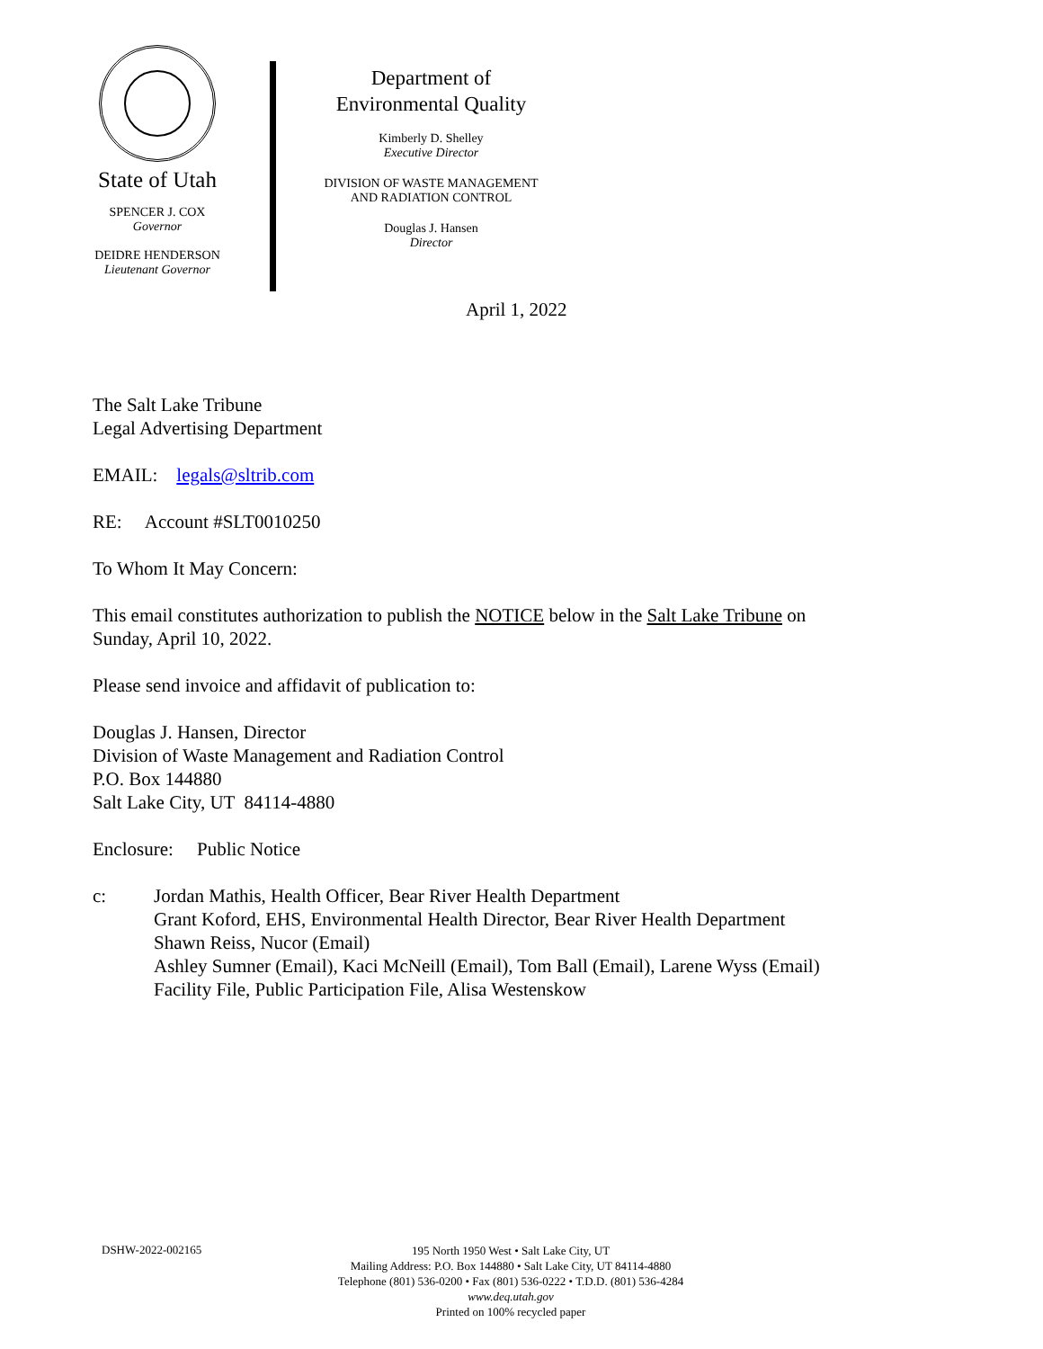State of Utah
SPENCER J. COX
Governor
DEIDRE HENDERSON
Lieutenant Governor
Department of
Environmental Quality
Kimberly D. Shelley
Executive Director
DIVISION OF WASTE MANAGEMENT
AND RADIATION CONTROL
Douglas J. Hansen
Director
April 1, 2022
The Salt Lake Tribune
Legal Advertising Department
EMAIL: legals@sltrib.com
RE: Account #SLT0010250
To Whom It May Concern:
This email constitutes authorization to publish the NOTICE below in the Salt Lake Tribune on
Sunday, April 10, 2022.
Please send invoice and affidavit of publication to:
Douglas J. Hansen, Director
Division of Waste Management and Radiation Control
P.O. Box 144880
Salt Lake City, UT 84114-4880
Enclosure: Public Notice
c: Jordan Mathis, Health Officer, Bear River Health Department
Grant Koford, EHS, Environmental Health Director, Bear River Health Department
Shawn Reiss, Nucor (Email)
Ashley Sumner (Email), Kaci McNeill (Email), Tom Ball (Email), Larene Wyss (Email)
Facility File, Public Participation File, Alisa Westenskow
DSHW-2022-002165 195 North 1950 West • Salt Lake City, UT
Mailing Address: P.O. Box 144880 • Salt Lake City, UT 84114-4880
Telephone (801) 536-0200 • Fax (801) 536-0222 • T.D.D. (801) 536-4284
www.deq.utah.gov
Printed on 100% recycled paper